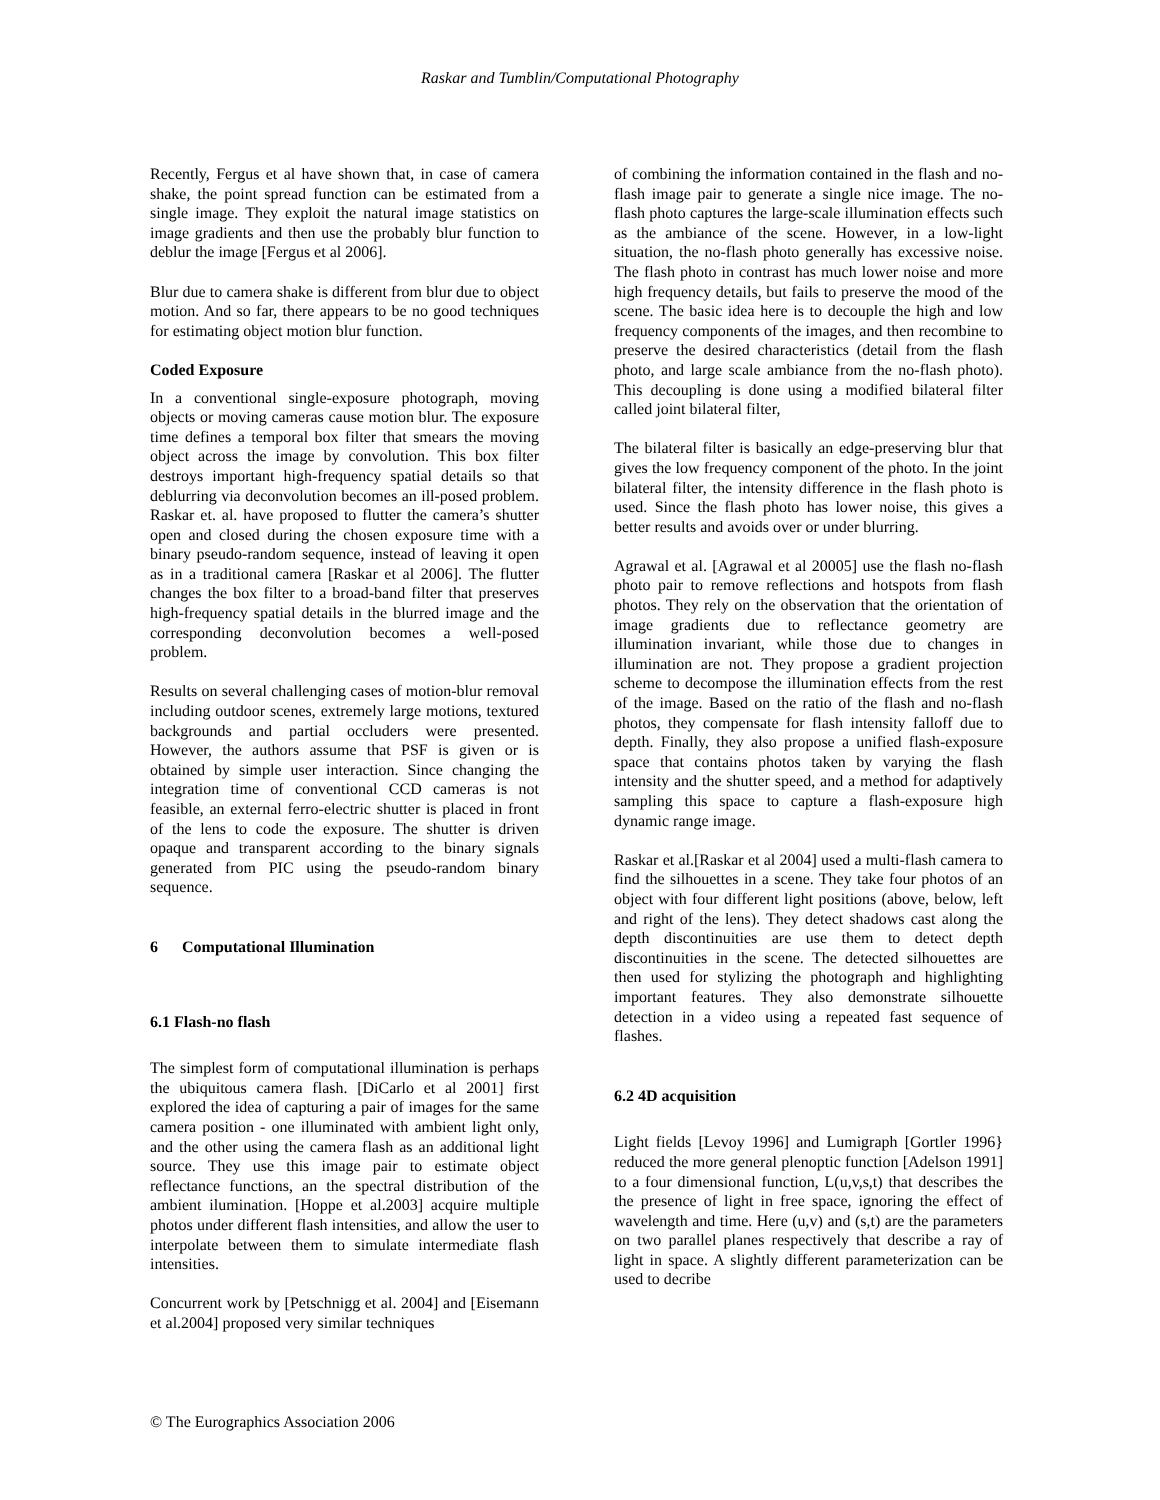Raskar and Tumblin/Computational Photography
Recently, Fergus et al have shown that, in case of camera shake, the point spread function can be estimated from a single image. They exploit the natural image statistics on image gradients and then use the probably blur function to deblur the image [Fergus et al 2006].
Blur due to camera shake is different from blur due to object motion. And so far, there appears to be no good techniques for estimating object motion blur function.
Coded Exposure
In a conventional single-exposure photograph, moving objects or moving cameras cause motion blur. The exposure time defines a temporal box filter that smears the moving object across the image by convolution. This box filter destroys important high-frequency spatial details so that deblurring via deconvolution becomes an ill-posed problem. Raskar et. al. have proposed to flutter the camera’s shutter open and closed during the chosen exposure time with a binary pseudo-random sequence, instead of leaving it open as in a traditional camera [Raskar et al 2006]. The flutter changes the box filter to a broad-band filter that preserves high-frequency spatial details in the blurred image and the corresponding deconvolution becomes a well-posed problem.
Results on several challenging cases of motion-blur removal including outdoor scenes, extremely large motions, textured backgrounds and partial occluders were presented. However, the authors assume that PSF is given or is obtained by simple user interaction. Since changing the integration time of conventional CCD cameras is not feasible, an external ferro-electric shutter is placed in front of the lens to code the exposure. The shutter is driven opaque and transparent according to the binary signals generated from PIC using the pseudo-random binary sequence.
6 Computational Illumination
6.1 Flash-no flash
The simplest form of computational illumination is perhaps the ubiquitous camera flash. [DiCarlo et al 2001] first explored the idea of capturing a pair of images for the same camera position - one illuminated with ambient light only, and the other using the camera flash as an additional light source. They use this image pair to estimate object reflectance functions, an the spectral distribution of the ambient ilumination. [Hoppe et al.2003] acquire multiple photos under different flash intensities, and allow the user to interpolate between them to simulate intermediate flash intensities.
Concurrent work by [Petschnigg et al. 2004] and [Eisemann et al.2004] proposed very similar techniques
of combining the information contained in the flash and no-flash image pair to generate a single nice image. The no-flash photo captures the large-scale illumination effects such as the ambiance of the scene. However, in a low-light situation, the no-flash photo generally has excessive noise. The flash photo in contrast has much lower noise and more high frequency details, but fails to preserve the mood of the scene. The basic idea here is to decouple the high and low frequency components of the images, and then recombine to preserve the desired characteristics (detail from the flash photo, and large scale ambiance from the no-flash photo). This decoupling is done using a modified bilateral filter called joint bilateral filter,
The bilateral filter is basically an edge-preserving blur that gives the low frequency component of the photo. In the joint bilateral filter, the intensity difference in the flash photo is used. Since the flash photo has lower noise, this gives a better results and avoids over or under blurring.
Agrawal et al. [Agrawal et al 20005] use the flash no-flash photo pair to remove reflections and hotspots from flash photos. They rely on the observation that the orientation of image gradients due to reflectance geometry are illumination invariant, while those due to changes in illumination are not. They propose a gradient projection scheme to decompose the illumination effects from the rest of the image. Based on the ratio of the flash and no-flash photos, they compensate for flash intensity falloff due to depth. Finally, they also propose a unified flash-exposure space that contains photos taken by varying the flash intensity and the shutter speed, and a method for adaptively sampling this space to capture a flash-exposure high dynamic range image.
Raskar et al.[Raskar et al 2004] used a multi-flash camera to find the silhouettes in a scene. They take four photos of an object with four different light positions (above, below, left and right of the lens). They detect shadows cast along the depth discontinuities are use them to detect depth discontinuities in the scene. The detected silhouettes are then used for stylizing the photograph and highlighting important features. They also demonstrate silhouette detection in a video using a repeated fast sequence of flashes.
6.2 4D acquisition
Light fields [Levoy 1996] and Lumigraph [Gortler 1996} reduced the more general plenoptic function [Adelson 1991] to a four dimensional function, L(u,v,s,t) that describes the the presence of light in free space, ignoring the effect of wavelength and time. Here (u,v) and (s,t) are the parameters on two parallel planes respectively that describe a ray of light in space. A slightly different parameterization can be used to decribe
© The Eurographics Association 2006